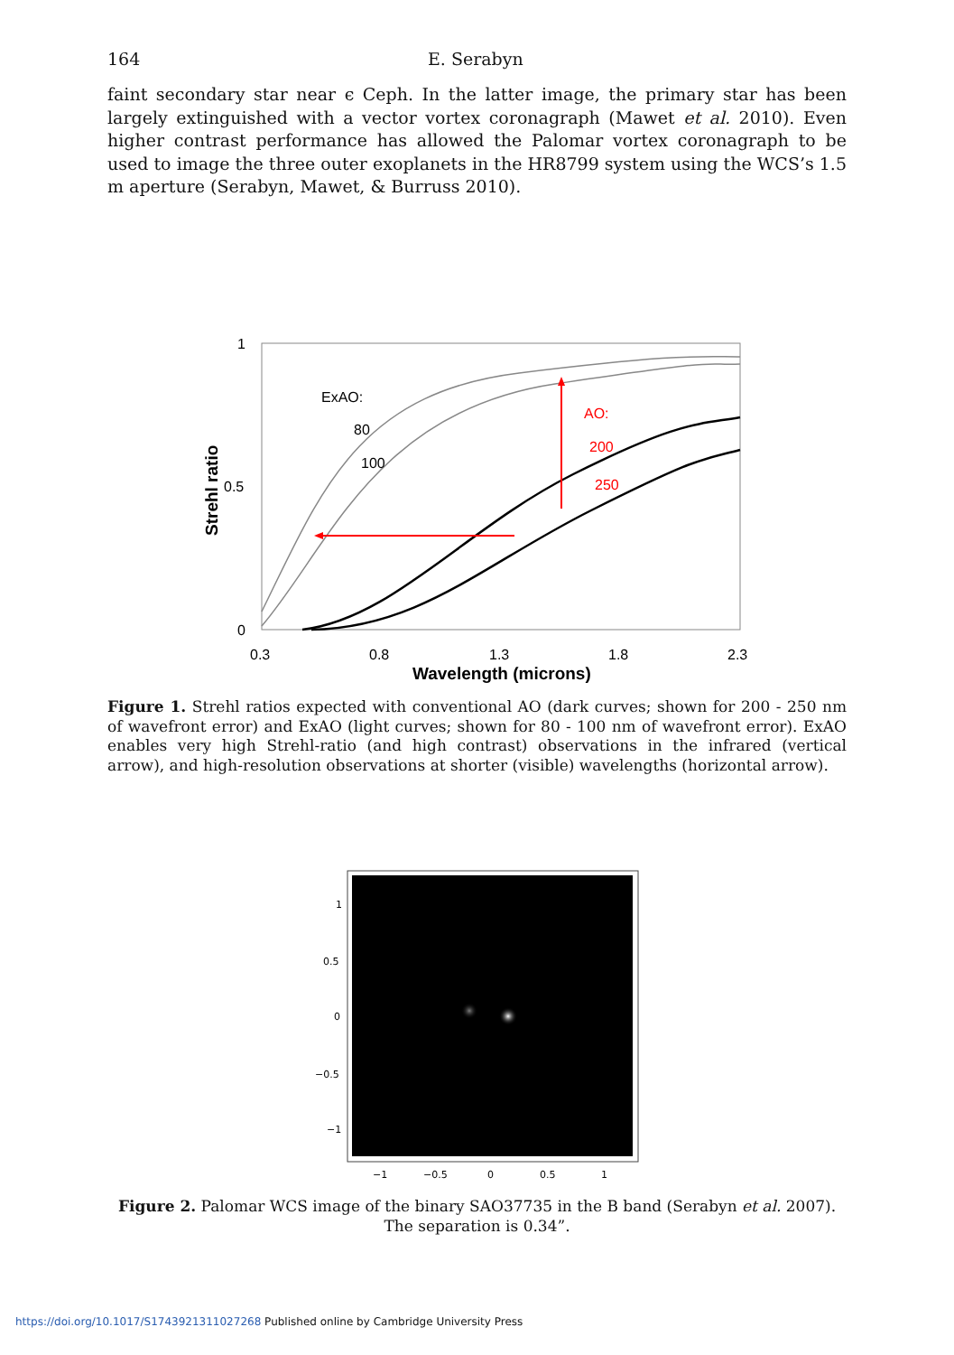164 E. Serabyn
faint secondary star near ϵ Ceph. In the latter image, the primary star has been largely extinguished with a vector vortex coronagraph (Mawet et al. 2010). Even higher contrast performance has allowed the Palomar vortex coronagraph to be used to image the three outer exoplanets in the HR8799 system using the WCS’s 1.5 m aperture (Serabyn, Mawet, & Burruss 2010).
1
0.5
0
0.3
0.8
1.3
1.8
2.3
Wavelength (microns)
Strehl ratio
ExAO:
80
100
AO:
200
250
Figure 1. Strehl ratios expected with conventional AO (dark curves; shown for 200 - 250 nm of wavefront error) and ExAO (light curves; shown for 80 - 100 nm of wavefront error). ExAO enables very high Strehl-ratio (and high contrast) observations in the infrared (vertical arrow), and high-resolution observations at shorter (visible) wavelengths (horizontal arrow).
1
0.5
0
−0.5
−1
−1
−0.5
0
0.5
1
Figure 2. Palomar WCS image of the binary SAO37735 in the B band (Serabyn et al. 2007).
The separation is 0.34”.
https://doi.org/10.1017/S1743921311027268 Published online by Cambridge University Press